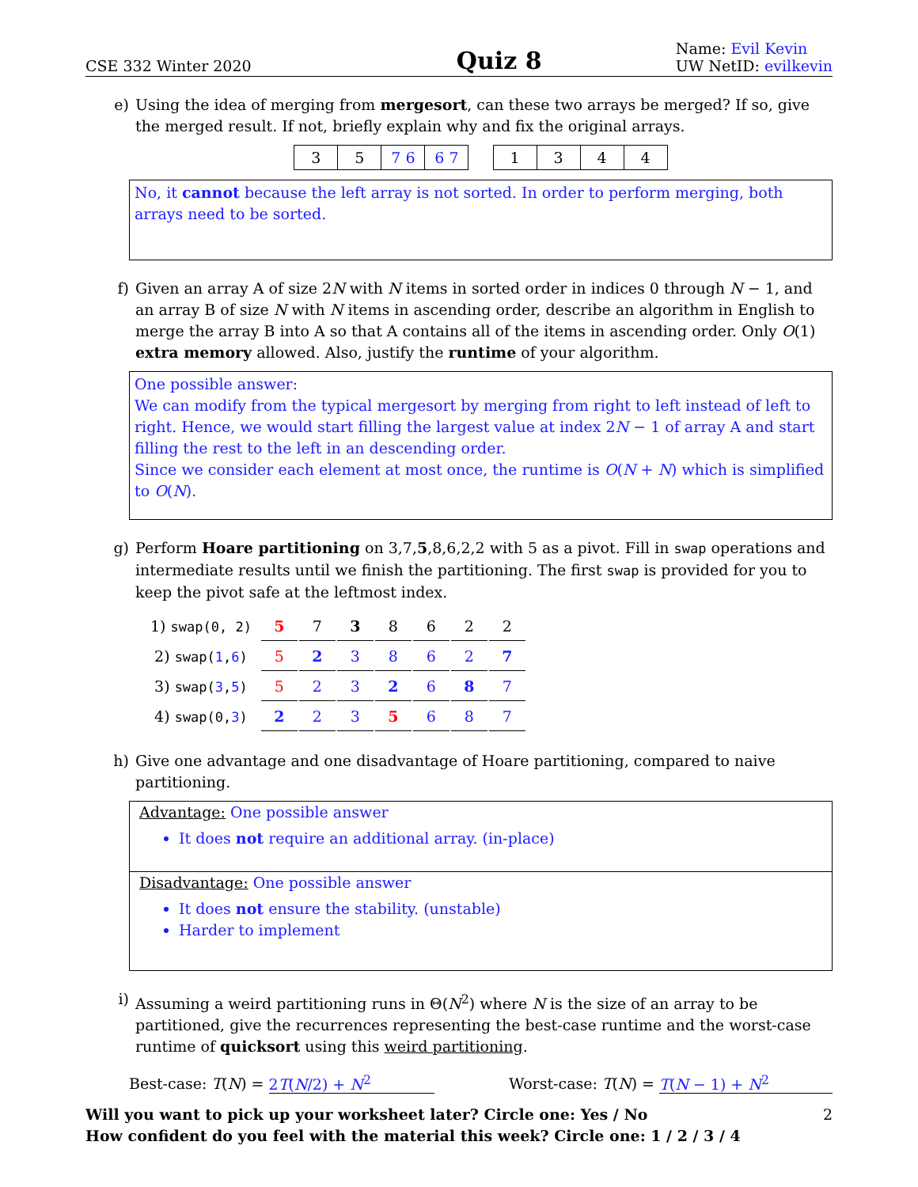CSE 332 Winter 2020
Quiz 8
Name: Evil Kevin
UW NetID: evilkevin
e) Using the idea of merging from mergesort, can these two arrays be merged? If so, give the merged result. If not, briefly explain why and fix the original arrays.
| 3 | 5 | 7 6 | 6 7 |
| 1 | 3 | 4 | 4 |
No, it cannot because the left array is not sorted. In order to perform merging, both arrays need to be sorted.
f) Given an array A of size 2N with N items in sorted order in indices 0 through N − 1, and an array B of size N with N items in ascending order, describe an algorithm in English to merge the array B into A so that A contains all of the items in ascending order. Only O(1) extra memory allowed. Also, justify the runtime of your algorithm.
One possible answer:
We can modify from the typical mergesort by merging from right to left instead of left to right. Hence, we would start filling the largest value at index 2N − 1 of array A and start filling the rest to the left in an descending order.
Since we consider each element at most once, the runtime is O(N + N) which is simplified to O(N).
g) Perform Hoare partitioning on 3,7,5,8,6,2,2 with 5 as a pivot. Fill in swap operations and intermediate results until we finish the partitioning. The first swap is provided for you to keep the pivot safe at the leftmost index.
| 1) swap(0, 2) | 5 | 7 | 3 | 8 | 6 | 2 | 2 |
| 2) swap( 1 , 6 ) | 5 | 2 | 3 | 8 | 6 | 2 | 7 |
| 3) swap( 3 , 5 ) | 5 | 2 | 3 | 2 | 6 | 8 | 7 |
| 4) swap(0, 3 ) | 2 | 2 | 3 | 5 | 6 | 8 | 7 |
h) Give one advantage and one disadvantage of Hoare partitioning, compared to naive partitioning.
Advantage: One possible answer
It does not require an additional array. (in-place)
Disadvantage: One possible answer
It does not ensure the stability. (unstable)
Harder to implement
i) Assuming a weird partitioning runs in Θ(N<sup>2</sup>) where N is the size of an array to be partitioned, give the recurrences representing the best-case runtime and the worst-case runtime of quicksort using this weird partitioning.
Best-case: T(N) = 2T(N/2) + N<sup>2</sup> Worst-case: T(N) = T(N − 1) + N<sup>2</sup>
Will you want to pick up your worksheet later? Circle one: Yes / No
How confident do you feel with the material this week? Circle one: 1 / 2 / 3 / 4
2